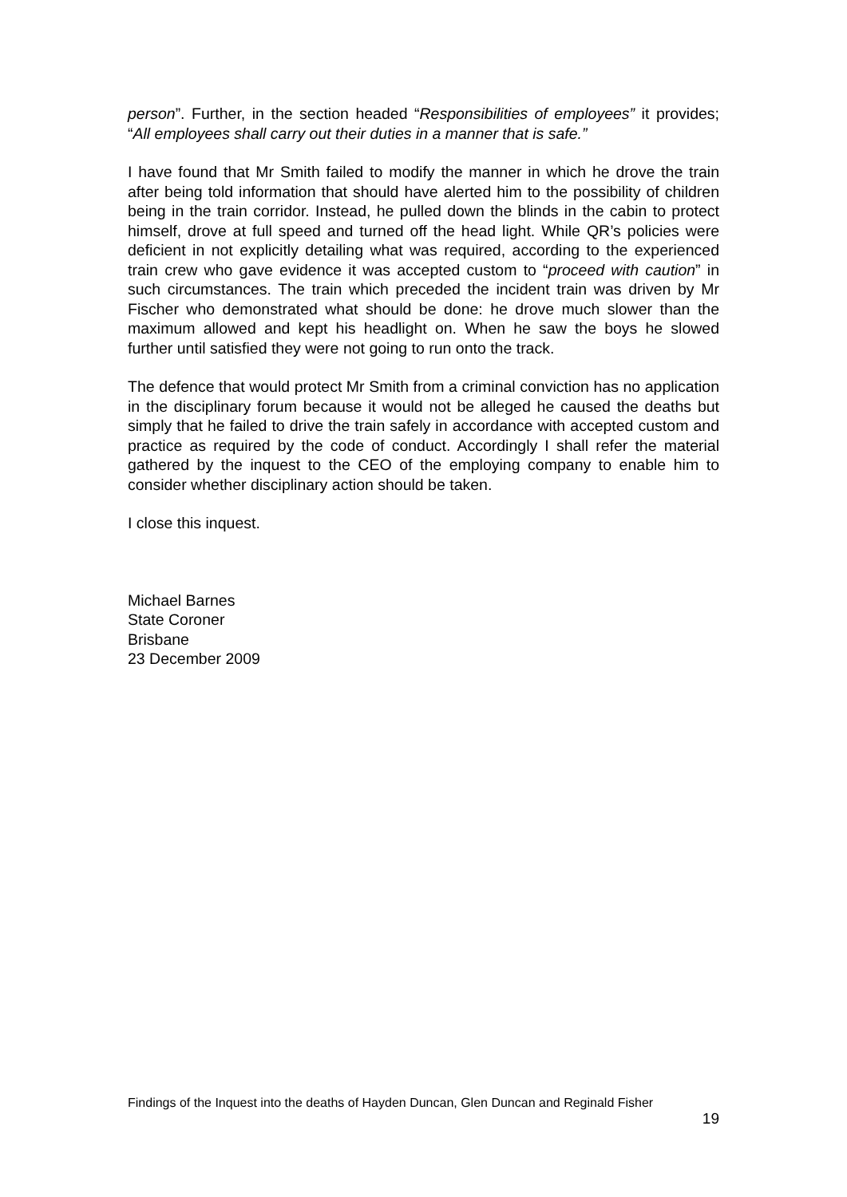person”. Further, in the section headed “Responsibilities of employees” it provides; “All employees shall carry out their duties in a manner that is safe.”
I have found that Mr Smith failed to modify the manner in which he drove the train after being told information that should have alerted him to the possibility of children being in the train corridor. Instead, he pulled down the blinds in the cabin to protect himself, drove at full speed and turned off the head light. While QR’s policies were deficient in not explicitly detailing what was required, according to the experienced train crew who gave evidence it was accepted custom to “proceed with caution” in such circumstances. The train which preceded the incident train was driven by Mr Fischer who demonstrated what should be done: he drove much slower than the maximum allowed and kept his headlight on. When he saw the boys he slowed further until satisfied they were not going to run onto the track.
The defence that would protect Mr Smith from a criminal conviction has no application in the disciplinary forum because it would not be alleged he caused the deaths but simply that he failed to drive the train safely in accordance with accepted custom and practice as required by the code of conduct. Accordingly I shall refer the material gathered by the inquest to the CEO of the employing company to enable him to consider whether disciplinary action should be taken.
I close this inquest.
Michael Barnes
State Coroner
Brisbane
23 December 2009
Findings of the Inquest into the deaths of Hayden Duncan, Glen Duncan and Reginald Fisher
19